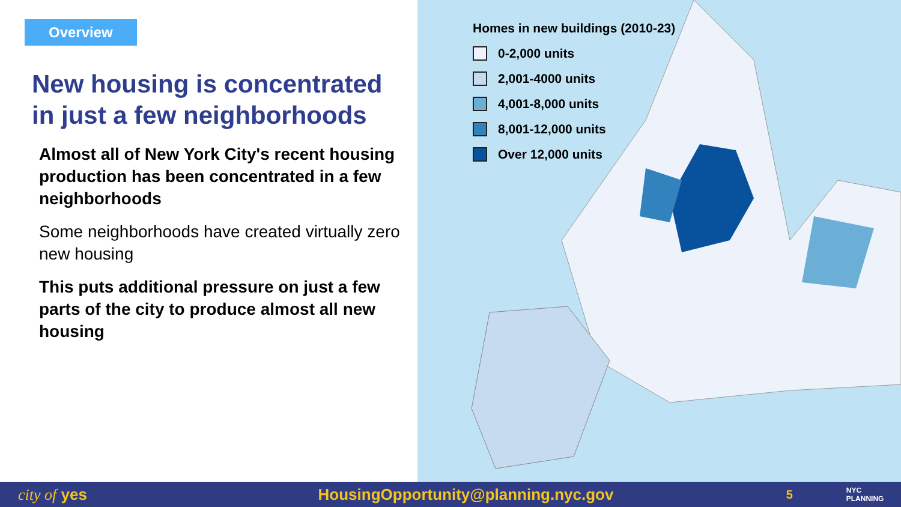Overview
New housing is concentrated in just a few neighborhoods
Almost all of New York City's recent housing production has been concentrated in a few neighborhoods
Some neighborhoods have created virtually zero new housing
This puts additional pressure on just a few parts of the city to produce almost all new housing
Homes in new buildings (2010-23)
0-2,000 units
2,001-4000 units
4,001-8,000 units
8,001-12,000 units
Over 12,000 units
city of yes HousingOpportunity@planning.nyc.gov 5 NYC PLANNING